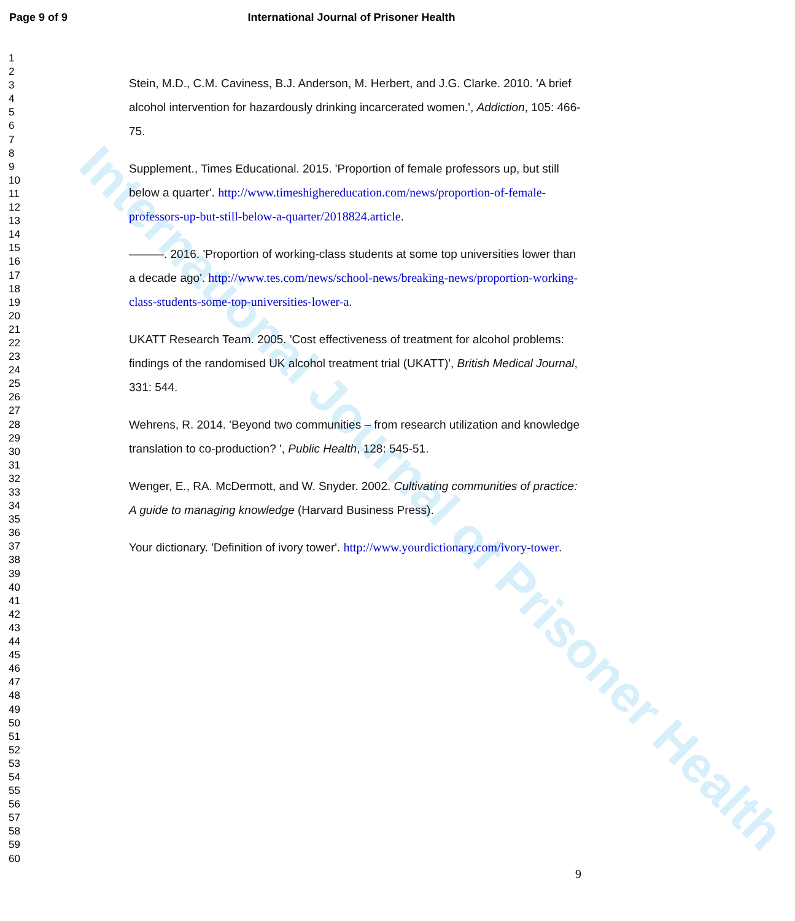International Journal of Prisoner Health
Page 9 of 9 International Journal of Prisoner Health
1
2
3
4
5
6
7
8
9
10
11
12
13
14
15
16
17
18
19
20
21
22
23
24
25
26
27
28
29
30
31
32
33
34
35
36
37
38
39
40
41
42
43
44
45
46
47
48
49
50
51
52
53
54
55
56
57
58
59
60
Stein, M.D., C.M. Caviness, B.J. Anderson, M. Herbert, and J.G. Clarke. 2010. 'A brief alcohol intervention for hazardously drinking incarcerated women.', Addiction, 105: 466-75.
Supplement., Times Educational. 2015. 'Proportion of female professors up, but still below a quarter'. http://www.timeshighereducation.com/news/proportion-of-female-professors-up-but-still-below-a-quarter/2018824.article.
———. 2016. 'Proportion of working-class students at some top universities lower than a decade ago'. http://www.tes.com/news/school-news/breaking-news/proportion-working-class-students-some-top-universities-lower-a.
UKATT Research Team. 2005. 'Cost effectiveness of treatment for alcohol problems: findings of the randomised UK alcohol treatment trial (UKATT)', British Medical Journal, 331: 544.
Wehrens, R. 2014. 'Beyond two communities – from research utilization and knowledge translation to co-production? ', Public Health, 128: 545-51.
Wenger, E., RA. McDermott, and W. Snyder. 2002. Cultivating communities of practice: A guide to managing knowledge (Harvard Business Press).
Your dictionary. 'Definition of ivory tower'. http://www.yourdictionary.com/ivory-tower.
9